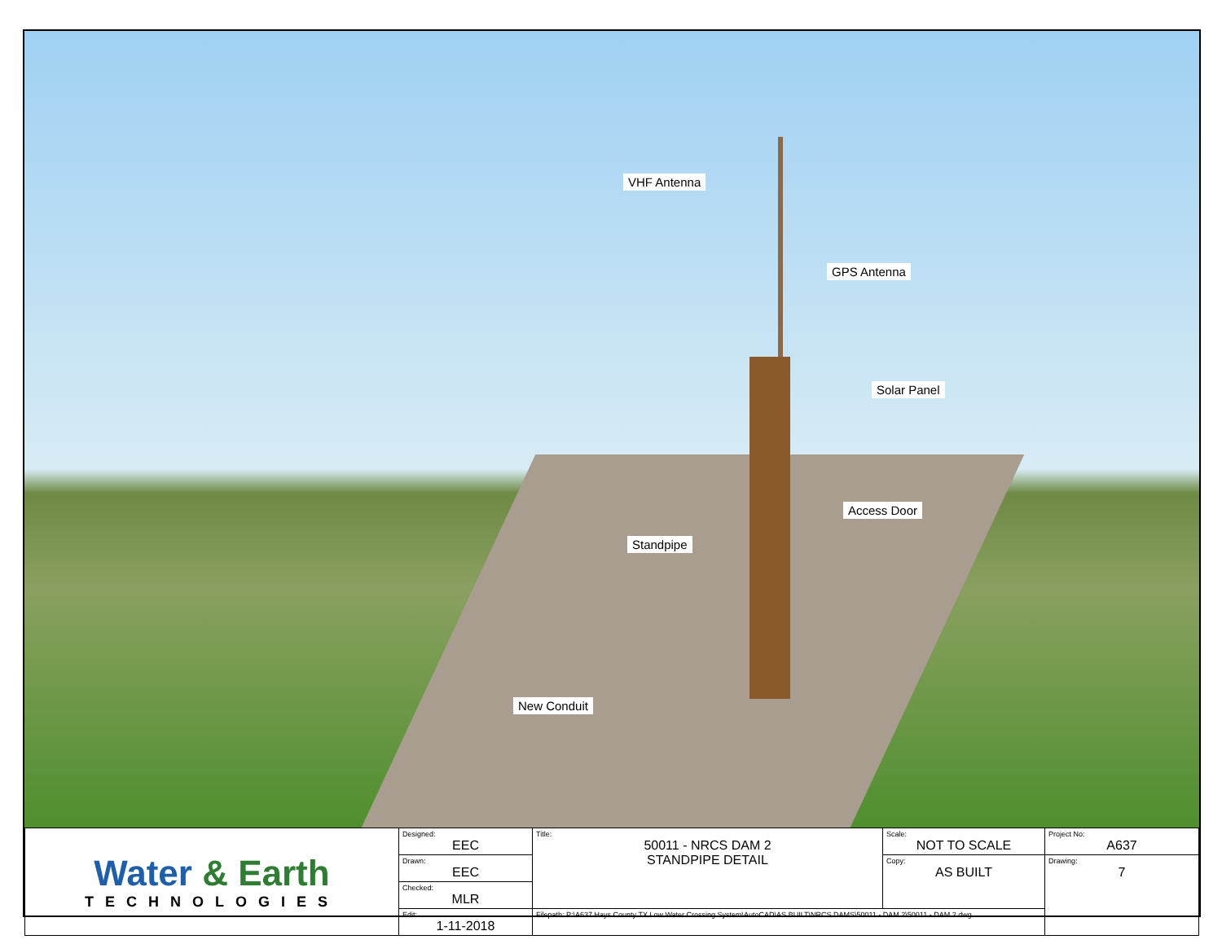VHF Antenna
GPS Antenna
Solar Panel
Access Door
Standpipe
New Conduit
| Water & Earth TECHNOLOGIES | Designed: EEC | Title: 50011 - NRCS DAM 2 STANDPIPE DETAIL | Scale: NOT TO SCALE | Project No: A637 |
| | Drawn: EEC | | Copy: AS BUILT | Drawing: 7 |
| | Checked: MLR | | | |
| | Edit: 1-11-2018 | Filepath: P:\A637 Hays County TX Low Water Crossing System\AutoCAD\AS BUILT\NRCS DAMS\50011 - DAM 2\50011 - DAM 2.dwg | | |